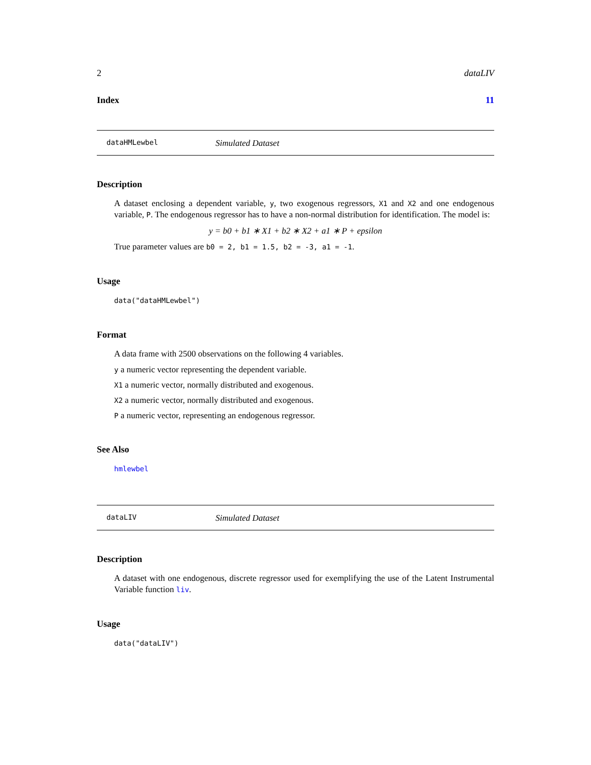2 dataLIV
Index 11
dataHMLewbel Simulated Dataset
Description
A dataset enclosing a dependent variable, y, two exogenous regressors, X1 and X2 and one endogenous variable, P. The endogenous regressor has to have a non-normal distribution for identification. The model is:
y = b0 + b1 ∗ X1 + b2 ∗ X2 + a1 ∗ P + epsilon
True parameter values are b0 = 2, b1 = 1.5, b2 = -3, a1 = -1.
Usage
data("dataHMLewbel")
Format
A data frame with 2500 observations on the following 4 variables.
y a numeric vector representing the dependent variable.
X1 a numeric vector, normally distributed and exogenous.
X2 a numeric vector, normally distributed and exogenous.
P a numeric vector, representing an endogenous regressor.
See Also
hmlewbel
dataLIV Simulated Dataset
Description
A dataset with one endogenous, discrete regressor used for exemplifying the use of the Latent Instrumental Variable function liv.
Usage
data("dataLIV")